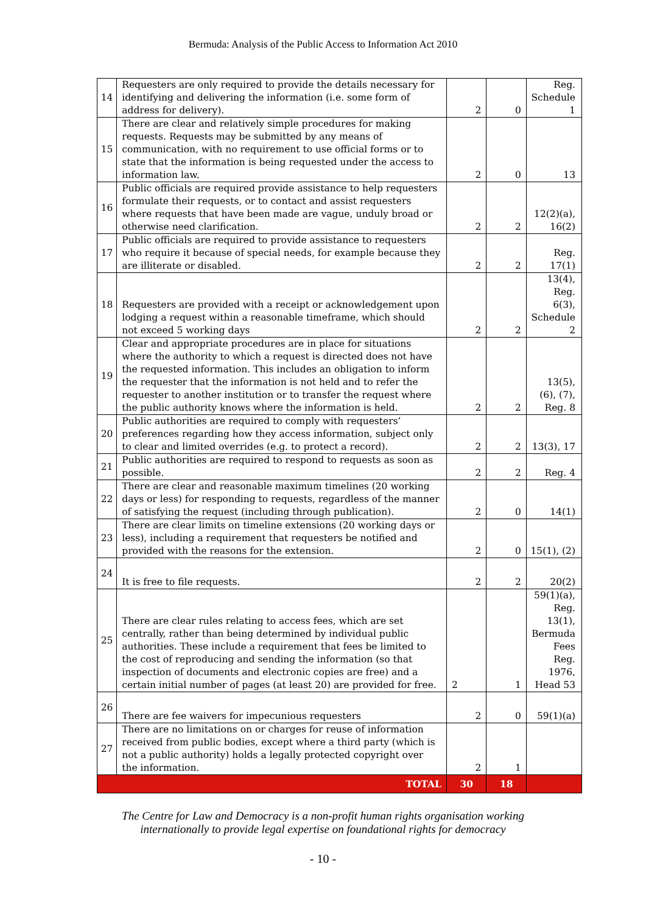Bermuda: Analysis of the Public Access to Information Act 2010
| 14 | Requesters are only required to provide the details necessary for identifying and delivering the information (i.e. some form of address for delivery). | 2 | 0 | Reg. Schedule 1 |
| 15 | There are clear and relatively simple procedures for making requests. Requests may be submitted by any means of communication, with no requirement to use official forms or to state that the information is being requested under the access to information law. | 2 | 0 | 13 |
| 16 | Public officials are required provide assistance to help requesters formulate their requests, or to contact and assist requesters where requests that have been made are vague, unduly broad or otherwise need clarification. | 2 | 2 | 12(2)(a), 16(2) |
| 17 | Public officials are required to provide assistance to requesters who require it because of special needs, for example because they are illiterate or disabled. | 2 | 2 | Reg. 17(1) |
| 18 | Requesters are provided with a receipt or acknowledgement upon lodging a request within a reasonable timeframe, which should not exceed 5 working days | 2 | 2 | 13(4), Reg. 6(3), Schedule 2 |
| 19 | Clear and appropriate procedures are in place for situations where the authority to which a request is directed does not have the requested information. This includes an obligation to inform the requester that the information is not held and to refer the requester to another institution or to transfer the request where the public authority knows where the information is held. | 2 | 2 | 13(5), (6), (7), Reg. 8 |
| 20 | Public authorities are required to comply with requesters’ preferences regarding how they access information, subject only to clear and limited overrides (e.g. to protect a record). | 2 | 2 | 13(3), 17 |
| 21 | Public authorities are required to respond to requests as soon as possible. | 2 | 2 | Reg. 4 |
| 22 | There are clear and reasonable maximum timelines (20 working days or less) for responding to requests, regardless of the manner of satisfying the request (including through publication). | 2 | 0 | 14(1) |
| 23 | There are clear limits on timeline extensions (20 working days or less), including a requirement that requesters be notified and provided with the reasons for the extension. | 2 | 0 | 15(1), (2) |
| 24 | It is free to file requests. | 2 | 2 | 20(2) |
| 25 | There are clear rules relating to access fees, which are set centrally, rather than being determined by individual public authorities. These include a requirement that fees be limited to the cost of reproducing and sending the information (so that inspection of documents and electronic copies are free) and a certain initial number of pages (at least 20) are provided for free. | 2 | 1 | 59(1)(a), Reg. 13(1), Bermuda Fees Reg. 1976, Head 53 |
| 26 | There are fee waivers for impecunious requesters | 2 | 0 | 59(1)(a) |
| 27 | There are no limitations on or charges for reuse of information received from public bodies, except where a third party (which is not a public authority) holds a legally protected copyright over the information. | 2 | 1 | |
| TOTAL | | 30 | 18 | |
The Centre for Law and Democracy is a non-profit human rights organisation working
internationally to provide legal expertise on foundational rights for democracy
- 10 -